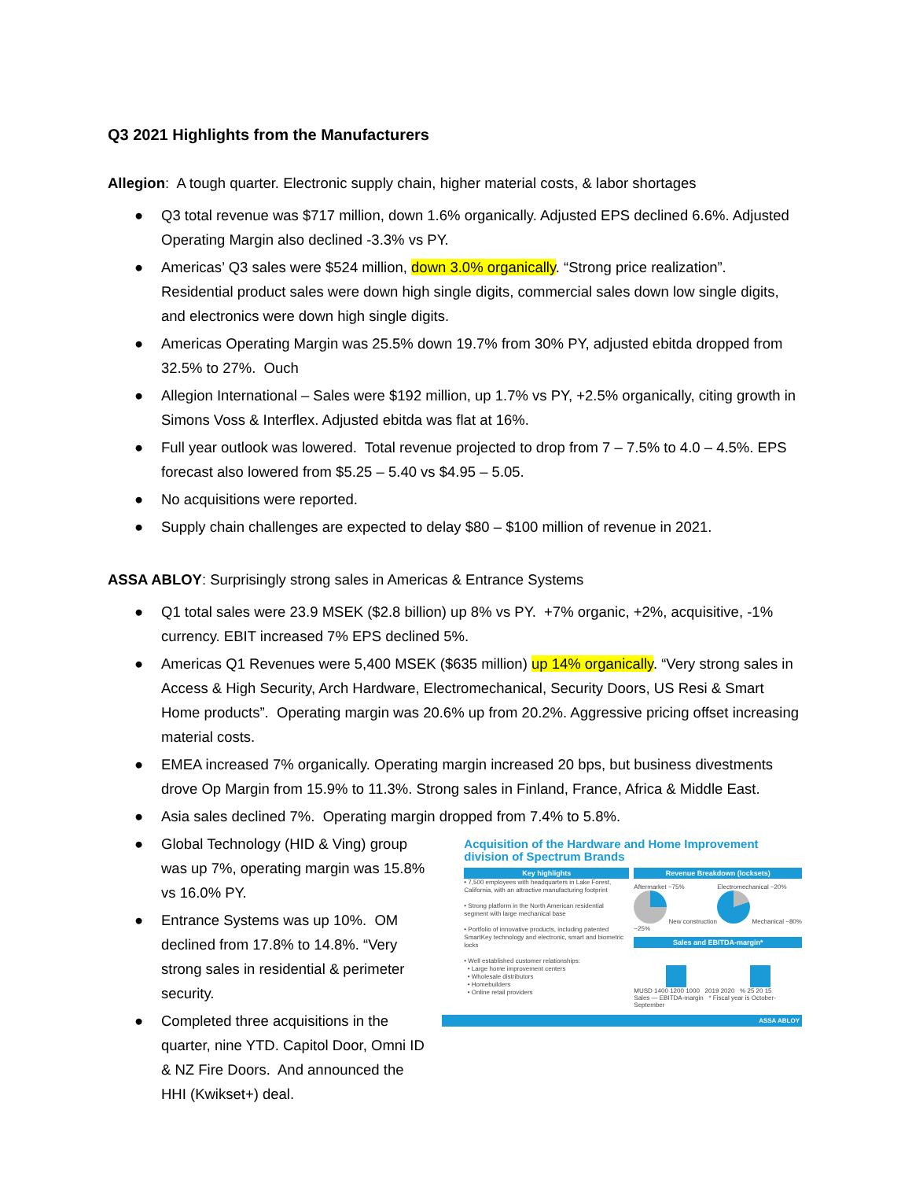Q3 2021 Highlights from the Manufacturers
Allegion: A tough quarter. Electronic supply chain, higher material costs, & labor shortages
● Q3 total revenue was $717 million, down 1.6% organically. Adjusted EPS declined 6.6%. Adjusted Operating Margin also declined -3.3% vs PY.
● Americas’ Q3 sales were $524 million, down 3.0% organically. “Strong price realization”. Residential product sales were down high single digits, commercial sales down low single digits, and electronics were down high single digits.
● Americas Operating Margin was 25.5% down 19.7% from 30% PY, adjusted ebitda dropped from 32.5% to 27%. Ouch
● Allegion International – Sales were $192 million, up 1.7% vs PY, +2.5% organically, citing growth in Simons Voss & Interflex. Adjusted ebitda was flat at 16%.
● Full year outlook was lowered. Total revenue projected to drop from 7 – 7.5% to 4.0 – 4.5%. EPS forecast also lowered from $5.25 – 5.40 vs $4.95 – 5.05.
● No acquisitions were reported.
● Supply chain challenges are expected to delay $80 – $100 million of revenue in 2021.
ASSA ABLOY: Surprisingly strong sales in Americas & Entrance Systems
● Q1 total sales were 23.9 MSEK ($2.8 billion) up 8% vs PY. +7% organic, +2%, acquisitive, -1% currency. EBIT increased 7% EPS declined 5%.
● Americas Q1 Revenues were 5,400 MSEK ($635 million) up 14% organically. “Very strong sales in Access & High Security, Arch Hardware, Electromechanical, Security Doors, US Resi & Smart Home products”. Operating margin was 20.6% up from 20.2%. Aggressive pricing offset increasing material costs.
● EMEA increased 7% organically. Operating margin increased 20 bps, but business divestments drove Op Margin from 15.9% to 11.3%. Strong sales in Finland, France, Africa & Middle East.
● Asia sales declined 7%. Operating margin dropped from 7.4% to 5.8%.
● Global Technology (HID & Ving) group was up 7%, operating margin was 15.8% vs 16.0% PY.
● Entrance Systems was up 10%. OM declined from 17.8% to 14.8%. “Very strong sales in residential & perimeter security.
● Completed three acquisitions in the quarter, nine YTD. Capitol Door, Omni ID & NZ Fire Doors. And announced the HHI (Kwikset+) deal.
Acquisition of the Hardware and Home Improvement division of Spectrum Brands
Key highlights
• 7,500 employees with headquarters in Lake Forest, California, with an attractive manufacturing footprint
• Strong platform in the North American residential segment with large mechanical base
• Portfolio of innovative products, including patented SmartKey technology and electronic, smart and biometric locks
• Well established customer relationships:
• Large home improvement centers
• Wholesale distributors
• Homebuilders
• Online retail providers
Revenue Breakdown (locksets)
Aftermarket ~75% New construction ~25%
Electromechanical ~20% Mechanical ~80%
Sales and EBITDA-margin*
MUSD 1400 1200 1000 2019 2020 % 25 20 15
Sales — EBITDA-margin * Fiscal year is October-September
ASSA ABLOY